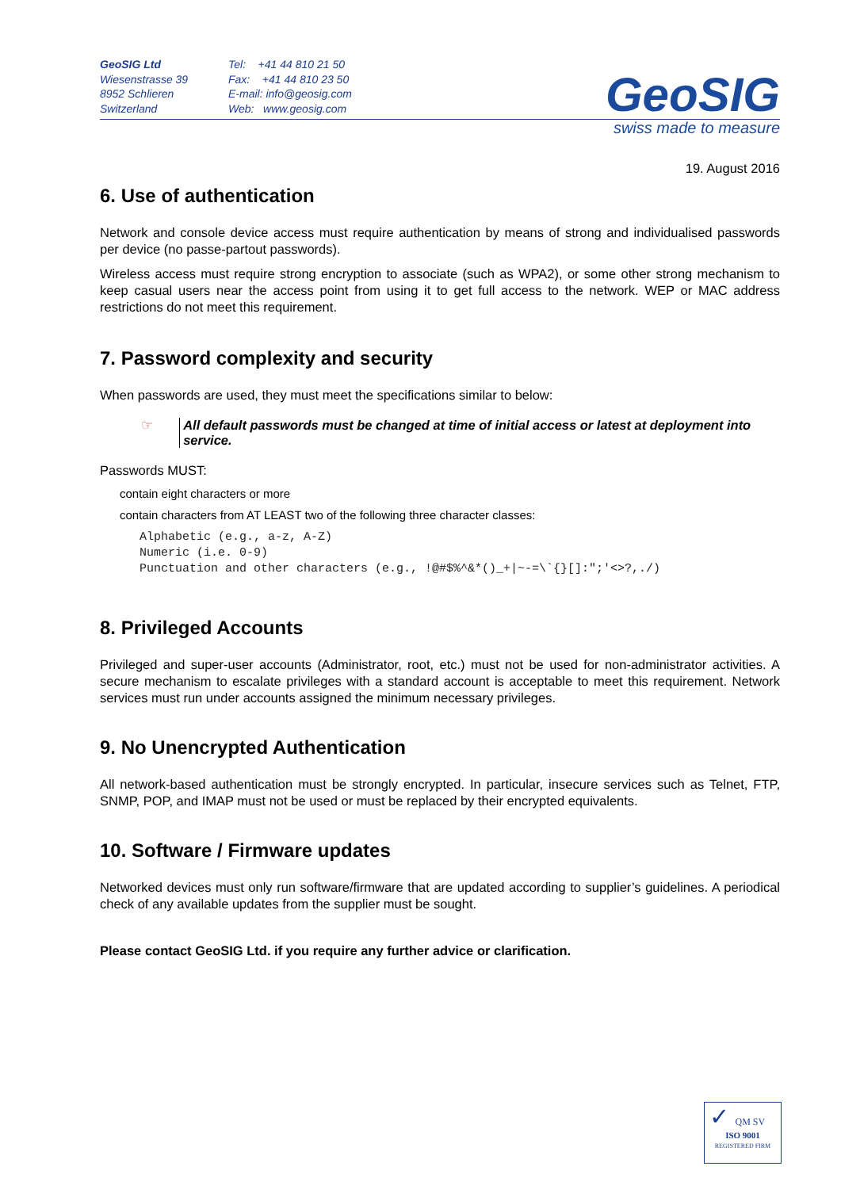GeoSIG Ltd
Wiesenstrasse 39
8952 Schlieren
Switzerland
Tel: +41 44 810 21 50
Fax: +41 44 810 23 50
E-mail: info@geosig.com
Web: www.geosig.com
GeoSIG
swiss made to measure
19. August 2016
6. Use of authentication
Network and console device access must require authentication by means of strong and individualised passwords per device (no passe-partout passwords).
Wireless access must require strong encryption to associate (such as WPA2), or some other strong mechanism to keep casual users near the access point from using it to get full access to the network. WEP or MAC address restrictions do not meet this requirement.
7. Password complexity and security
When passwords are used, they must meet the specifications similar to below:
☞ All default passwords must be changed at time of initial access or latest at deployment into service.
Passwords MUST:
contain eight characters or more
contain characters from AT LEAST two of the following three character classes:
Alphabetic (e.g., a-z, A-Z)
Numeric (i.e. 0-9)
Punctuation and other characters (e.g., !@#$%^&*()_+|~-=\`{}[]:";'<>?,./)
8. Privileged Accounts
Privileged and super-user accounts (Administrator, root, etc.) must not be used for non-administrator activities. A secure mechanism to escalate privileges with a standard account is acceptable to meet this requirement. Network services must run under accounts assigned the minimum necessary privileges.
9. No Unencrypted Authentication
All network-based authentication must be strongly encrypted. In particular, insecure services such as Telnet, FTP, SNMP, POP, and IMAP must not be used or must be replaced by their encrypted equivalents.
10. Software / Firmware updates
Networked devices must only run software/firmware that are updated according to supplier’s guidelines. A periodical check of any available updates from the supplier must be sought.
Please contact GeoSIG Ltd. if you require any further advice or clarification.
✓ QM SV
ISO 9001
REGISTERED FIRM